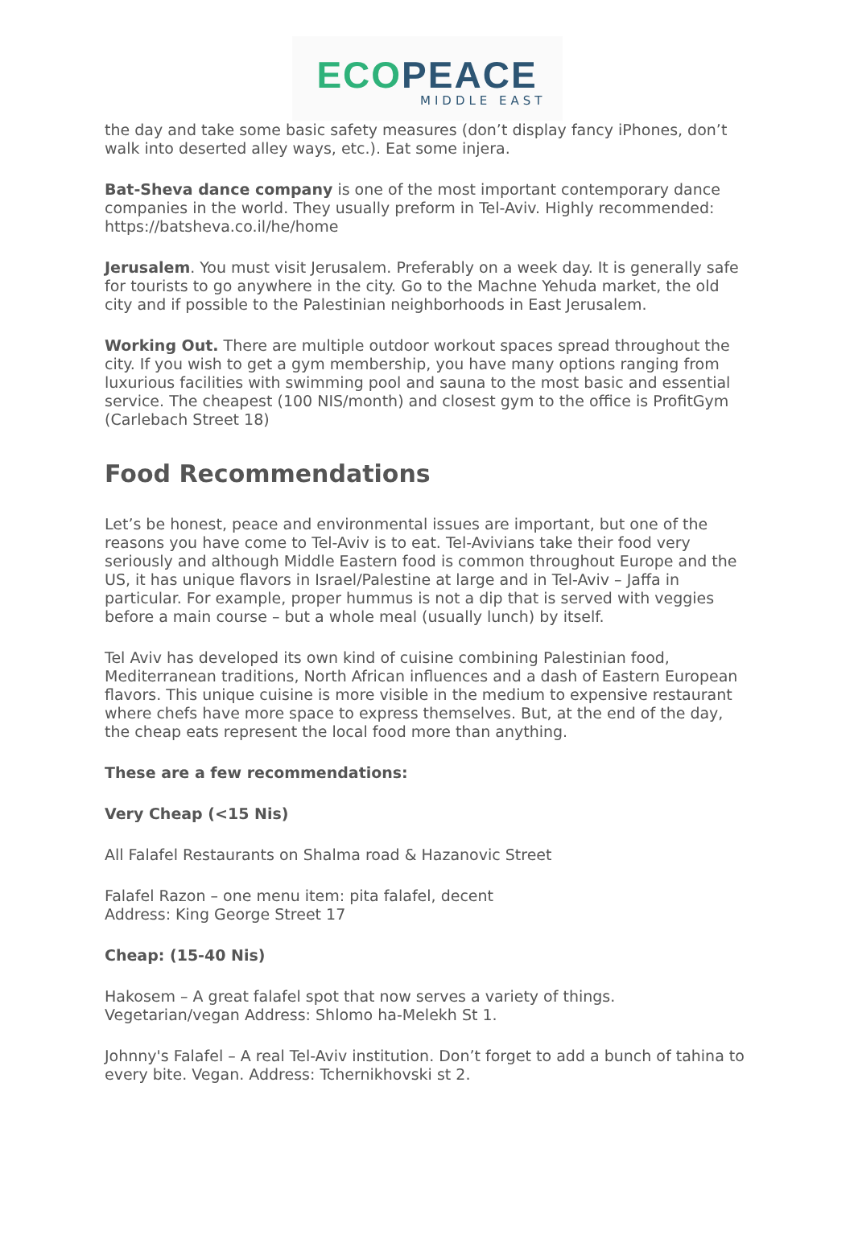ECO PEACE
MIDDLE EAST
the day and take some basic safety measures (don’t display fancy iPhones, don’t walk into deserted alley ways, etc.). Eat some injera.
Bat-Sheva dance company is one of the most important contemporary dance companies in the world. They usually preform in Tel-Aviv. Highly recommended: https://batsheva.co.il/he/home
Jerusalem. You must visit Jerusalem. Preferably on a week day. It is generally safe for tourists to go anywhere in the city. Go to the Machne Yehuda market, the old city and if possible to the Palestinian neighborhoods in East Jerusalem.
Working Out. There are multiple outdoor workout spaces spread throughout the city. If you wish to get a gym membership, you have many options ranging from luxurious facilities with swimming pool and sauna to the most basic and essential service. The cheapest (100 NIS/month) and closest gym to the office is ProfitGym (Carlebach Street 18)
Food Recommendations
Let’s be honest, peace and environmental issues are important, but one of the reasons you have come to Tel-Aviv is to eat. Tel-Avivians take their food very seriously and although Middle Eastern food is common throughout Europe and the US, it has unique flavors in Israel/Palestine at large and in Tel-Aviv – Jaffa in particular. For example, proper hummus is not a dip that is served with veggies before a main course – but a whole meal (usually lunch) by itself.
Tel Aviv has developed its own kind of cuisine combining Palestinian food, Mediterranean traditions, North African influences and a dash of Eastern European flavors. This unique cuisine is more visible in the medium to expensive restaurant where chefs have more space to express themselves. But, at the end of the day, the cheap eats represent the local food more than anything.
These are a few recommendations:
Very Cheap (<15 Nis)
All Falafel Restaurants on Shalma road & Hazanovic Street
Falafel Razon – one menu item: pita falafel, decent
Address: King George Street 17
Cheap: (15-40 Nis)
Hakosem – A great falafel spot that now serves a variety of things. Vegetarian/vegan Address: Shlomo ha-Melekh St 1.
Johnny's Falafel – A real Tel-Aviv institution. Don’t forget to add a bunch of tahina to every bite. Vegan. Address: Tchernikhovski st 2.